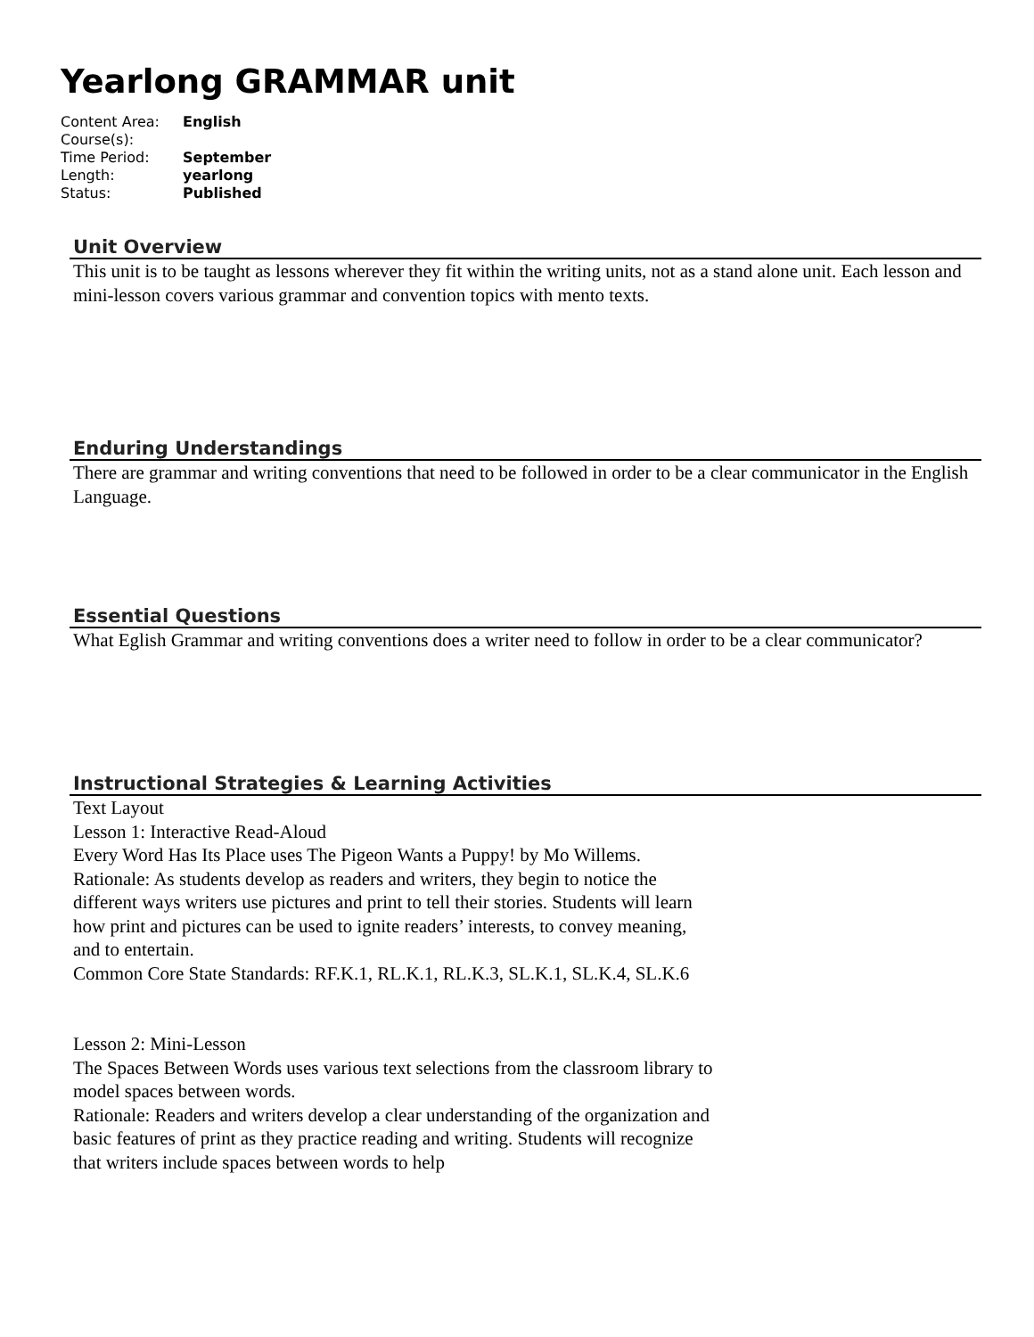Yearlong GRAMMAR unit
| Content Area: | English |
| Course(s): | |
| Time Period: | September |
| Length: | yearlong |
| Status: | Published |
Unit Overview
This unit is to be taught as lessons wherever they fit within the writing units, not as a stand alone unit. Each lesson and mini-lesson covers various grammar and convention topics with mento texts.
Enduring Understandings
There are grammar and writing conventions that need to be followed in order to be a clear communicator in the English Language.
Essential Questions
What Eglish Grammar and writing conventions does a writer need to follow in order to be a clear communicator?
Instructional Strategies & Learning Activities
Text Layout
Lesson 1: Interactive Read-Aloud
Every Word Has Its Place uses The Pigeon Wants a Puppy! by Mo Willems.
Rationale: As students develop as readers and writers, they begin to notice the different ways writers use pictures and print to tell their stories. Students will learn how print and pictures can be used to ignite readers’ interests, to convey meaning, and to entertain.
Common Core State Standards: RF.K.1, RL.K.1, RL.K.3, SL.K.1, SL.K.4, SL.K.6
Lesson 2: Mini-Lesson
The Spaces Between Words uses various text selections from the classroom library to model spaces between words.
Rationale: Readers and writers develop a clear understanding of the organization and basic features of print as they practice reading and writing. Students will recognize that writers include spaces between words to help